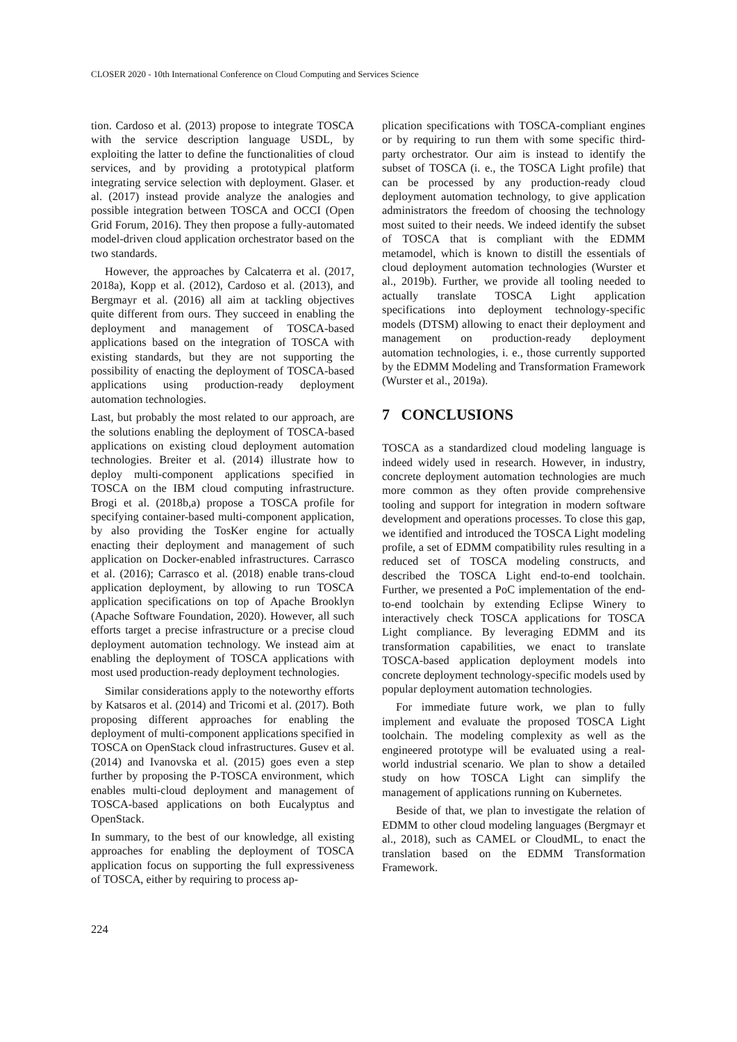CLOSER 2020 - 10th International Conference on Cloud Computing and Services Science
tion. Cardoso et al. (2013) propose to integrate TOSCA with the service description language USDL, by exploiting the latter to define the functionalities of cloud services, and by providing a prototypical platform integrating service selection with deployment. Glaser. et al. (2017) instead provide analyze the analogies and possible integration between TOSCA and OCCI (Open Grid Forum, 2016). They then propose a fully-automated model-driven cloud application orchestrator based on the two standards.
However, the approaches by Calcaterra et al. (2017, 2018a), Kopp et al. (2012), Cardoso et al. (2013), and Bergmayr et al. (2016) all aim at tackling objectives quite different from ours. They succeed in enabling the deployment and management of TOSCA-based applications based on the integration of TOSCA with existing standards, but they are not supporting the possibility of enacting the deployment of TOSCA-based applications using production-ready deployment automation technologies.
Last, but probably the most related to our approach, are the solutions enabling the deployment of TOSCA-based applications on existing cloud deployment automation technologies. Breiter et al. (2014) illustrate how to deploy multi-component applications specified in TOSCA on the IBM cloud computing infrastructure. Brogi et al. (2018b,a) propose a TOSCA profile for specifying container-based multi-component application, by also providing the TosKer engine for actually enacting their deployment and management of such application on Docker-enabled infrastructures. Carrasco et al. (2016); Carrasco et al. (2018) enable trans-cloud application deployment, by allowing to run TOSCA application specifications on top of Apache Brooklyn (Apache Software Foundation, 2020). However, all such efforts target a precise infrastructure or a precise cloud deployment automation technology. We instead aim at enabling the deployment of TOSCA applications with most used production-ready deployment technologies.
Similar considerations apply to the noteworthy efforts by Katsaros et al. (2014) and Tricomi et al. (2017). Both proposing different approaches for enabling the deployment of multi-component applications specified in TOSCA on OpenStack cloud infrastructures. Gusev et al. (2014) and Ivanovska et al. (2015) goes even a step further by proposing the P-TOSCA environment, which enables multi-cloud deployment and management of TOSCA-based applications on both Eucalyptus and OpenStack.
In summary, to the best of our knowledge, all existing approaches for enabling the deployment of TOSCA application focus on supporting the full expressiveness of TOSCA, either by requiring to process ap-
plication specifications with TOSCA-compliant engines or by requiring to run them with some specific third-party orchestrator. Our aim is instead to identify the subset of TOSCA (i. e., the TOSCA Light profile) that can be processed by any production-ready cloud deployment automation technology, to give application administrators the freedom of choosing the technology most suited to their needs. We indeed identify the subset of TOSCA that is compliant with the EDMM metamodel, which is known to distill the essentials of cloud deployment automation technologies (Wurster et al., 2019b). Further, we provide all tooling needed to actually translate TOSCA Light application specifications into deployment technology-specific models (DTSM) allowing to enact their deployment and management on production-ready deployment automation technologies, i. e., those currently supported by the EDMM Modeling and Transformation Framework (Wurster et al., 2019a).
7 CONCLUSIONS
TOSCA as a standardized cloud modeling language is indeed widely used in research. However, in industry, concrete deployment automation technologies are much more common as they often provide comprehensive tooling and support for integration in modern software development and operations processes. To close this gap, we identified and introduced the TOSCA Light modeling profile, a set of EDMM compatibility rules resulting in a reduced set of TOSCA modeling constructs, and described the TOSCA Light end-to-end toolchain. Further, we presented a PoC implementation of the end-to-end toolchain by extending Eclipse Winery to interactively check TOSCA applications for TOSCA Light compliance. By leveraging EDMM and its transformation capabilities, we enact to translate TOSCA-based application deployment models into concrete deployment technology-specific models used by popular deployment automation technologies.
For immediate future work, we plan to fully implement and evaluate the proposed TOSCA Light toolchain. The modeling complexity as well as the engineered prototype will be evaluated using a real-world industrial scenario. We plan to show a detailed study on how TOSCA Light can simplify the management of applications running on Kubernetes.
Beside of that, we plan to investigate the relation of EDMM to other cloud modeling languages (Bergmayr et al., 2018), such as CAMEL or CloudML, to enact the translation based on the EDMM Transformation Framework.
224